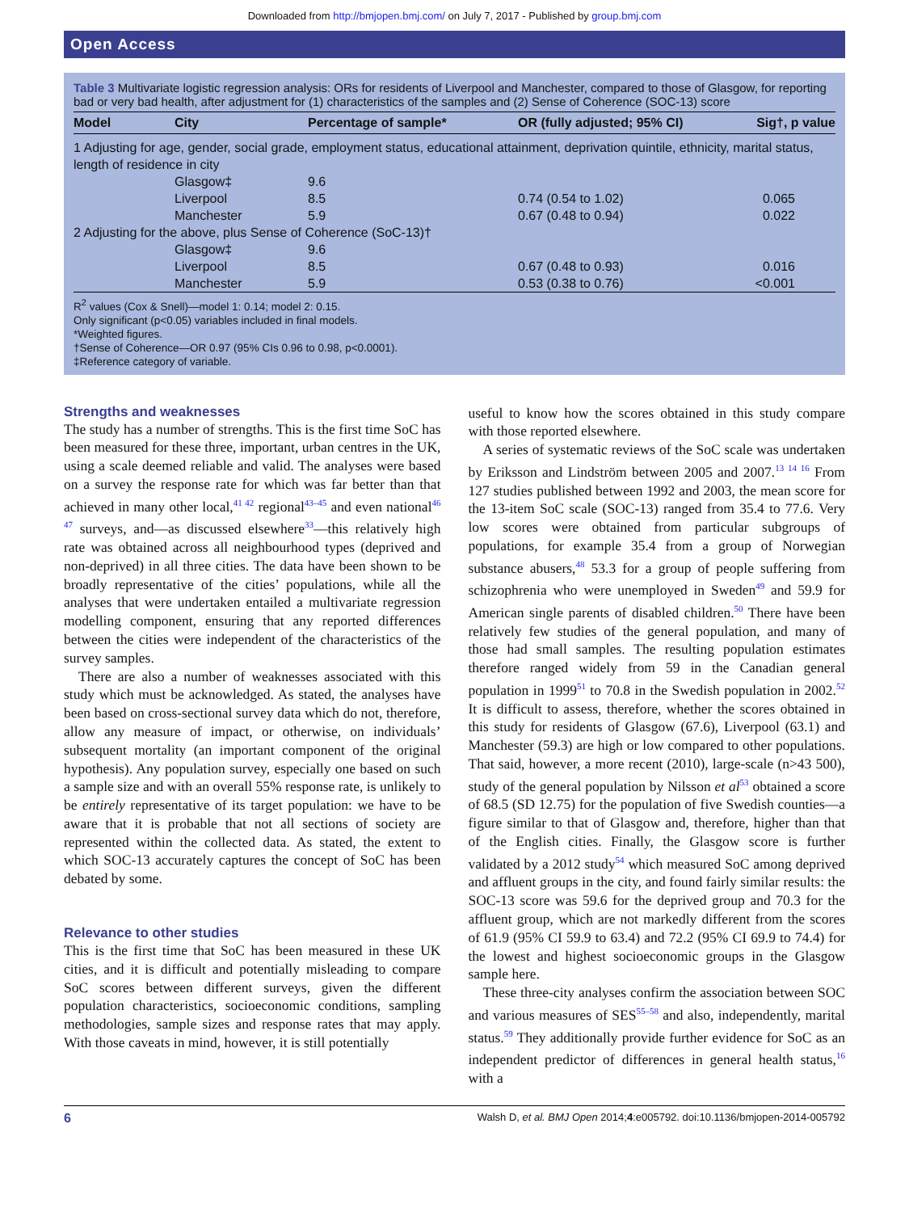Downloaded from http://bmjopen.bmj.com/ on July 7, 2017 - Published by group.bmj.com
Open Access
Table 3 Multivariate logistic regression analysis: ORs for residents of Liverpool and Manchester, compared to those of Glasgow, for reporting bad or very bad health, after adjustment for (1) characteristics of the samples and (2) Sense of Coherence (SOC-13) score
| Model | City | Percentage of sample* | OR (fully adjusted; 95% CI) | Sig†, p value |
| --- | --- | --- | --- | --- |
| 1 Adjusting for age, gender, social grade, employment status, educational attainment, deprivation quintile, ethnicity, marital status, length of residence in city | | | | |
| | Glasgow‡ | 9.6 | | |
| | Liverpool | 8.5 | 0.74 (0.54 to 1.02) | 0.065 |
| | Manchester | 5.9 | 0.67 (0.48 to 0.94) | 0.022 |
| 2 Adjusting for the above, plus Sense of Coherence (SoC-13)† | | | | |
| | Glasgow‡ | 9.6 | | |
| | Liverpool | 8.5 | 0.67 (0.48 to 0.93) | 0.016 |
| | Manchester | 5.9 | 0.53 (0.38 to 0.76) | <0.001 |
R<sup>2</sup> values (Cox & Snell)—model 1: 0.14; model 2: 0.15.
Only significant (p<0.05) variables included in final models.
*Weighted figures.
†Sense of Coherence—OR 0.97 (95% CIs 0.96 to 0.98, p<0.0001).
‡Reference category of variable.
Strengths and weaknesses
The study has a number of strengths. This is the first time SoC has been measured for these three, important, urban centres in the UK, using a scale deemed reliable and valid. The analyses were based on a survey the response rate for which was far better than that achieved in many other local,<sup>41 42</sup> regional<sup>43–45</sup> and even national<sup>46 47</sup> surveys, and—as discussed elsewhere<sup>33</sup>—this relatively high rate was obtained across all neighbourhood types (deprived and non-deprived) in all three cities. The data have been shown to be broadly representative of the cities’ populations, while all the analyses that were undertaken entailed a multivariate regression modelling component, ensuring that any reported differences between the cities were independent of the characteristics of the survey samples.
There are also a number of weaknesses associated with this study which must be acknowledged. As stated, the analyses have been based on cross-sectional survey data which do not, therefore, allow any measure of impact, or otherwise, on individuals’ subsequent mortality (an important component of the original hypothesis). Any population survey, especially one based on such a sample size and with an overall 55% response rate, is unlikely to be entirely representative of its target population: we have to be aware that it is probable that not all sections of society are represented within the collected data. As stated, the extent to which SOC-13 accurately captures the concept of SoC has been debated by some.
Relevance to other studies
This is the first time that SoC has been measured in these UK cities, and it is difficult and potentially misleading to compare SoC scores between different surveys, given the different population characteristics, socioeconomic conditions, sampling methodologies, sample sizes and response rates that may apply. With those caveats in mind, however, it is still potentially
useful to know how the scores obtained in this study compare with those reported elsewhere.
A series of systematic reviews of the SoC scale was undertaken by Eriksson and Lindström between 2005 and 2007.<sup>13 14 16</sup> From 127 studies published between 1992 and 2003, the mean score for the 13-item SoC scale (SOC-13) ranged from 35.4 to 77.6. Very low scores were obtained from particular subgroups of populations, for example 35.4 from a group of Norwegian substance abusers,<sup>48</sup> 53.3 for a group of people suffering from schizophrenia who were unemployed in Sweden<sup>49</sup> and 59.9 for American single parents of disabled children.<sup>50</sup> There have been relatively few studies of the general population, and many of those had small samples. The resulting population estimates therefore ranged widely from 59 in the Canadian general population in 1999<sup>51</sup> to 70.8 in the Swedish population in 2002.<sup>52</sup> It is difficult to assess, therefore, whether the scores obtained in this study for residents of Glasgow (67.6), Liverpool (63.1) and Manchester (59.3) are high or low compared to other populations. That said, however, a more recent (2010), large-scale (n>43 500), study of the general population by Nilsson et al<sup>53</sup> obtained a score of 68.5 (SD 12.75) for the population of five Swedish counties—a figure similar to that of Glasgow and, therefore, higher than that of the English cities. Finally, the Glasgow score is further validated by a 2012 study<sup>54</sup> which measured SoC among deprived and affluent groups in the city, and found fairly similar results: the SOC-13 score was 59.6 for the deprived group and 70.3 for the affluent group, which are not markedly different from the scores of 61.9 (95% CI 59.9 to 63.4) and 72.2 (95% CI 69.9 to 74.4) for the lowest and highest socioeconomic groups in the Glasgow sample here.
These three-city analyses confirm the association between SOC and various measures of SES<sup>55–58</sup> and also, independently, marital status.<sup>59</sup> They additionally provide further evidence for SoC as an independent predictor of differences in general health status,<sup>16</sup> with a
6 Walsh D, et al. BMJ Open 2014;4:e005792. doi:10.1136/bmjopen-2014-005792